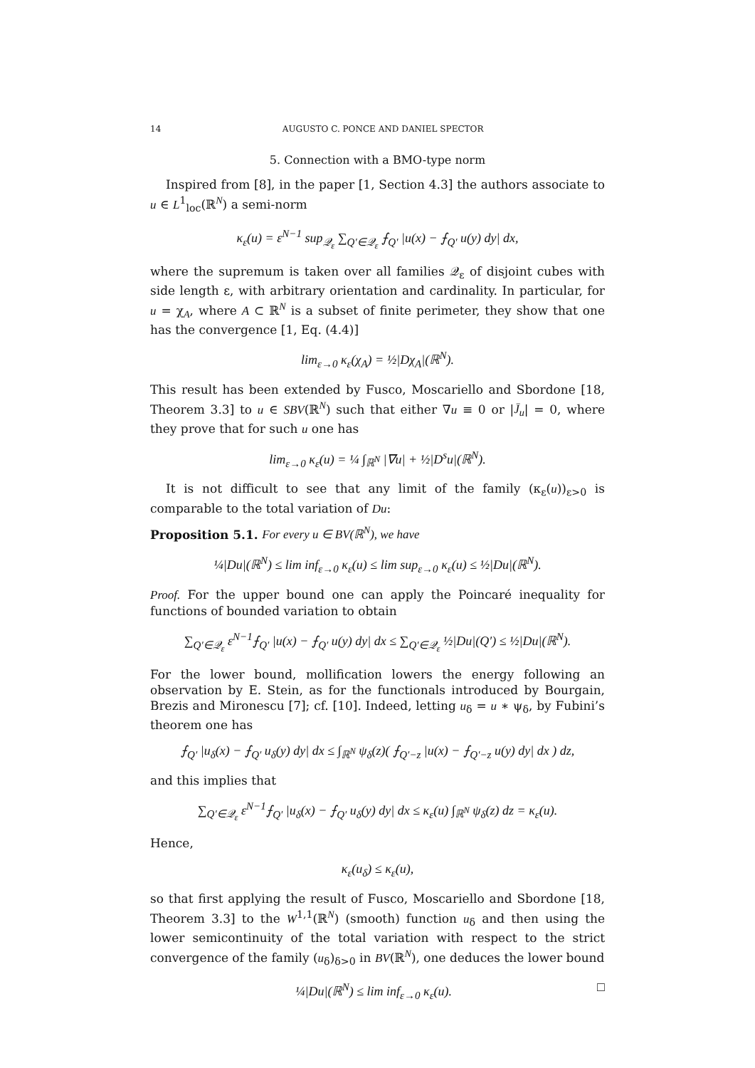14 AUGUSTO C. PONCE AND DANIEL SPECTOR
5. Connection with a BMO-type norm
Inspired from [8], in the paper [1, Section 4.3] the authors associate to u ∈ L<sup>1</sup><sub>loc</sub>(ℝ<sup>N</sup>) a semi-norm
κ<sub>ε</sub>(u) = ε<sup>N−1</sup> sup<sub>𝒬<sub>ε</sub></sub> ∑<sub>Q′∈𝒬<sub>ε</sub></sub> ⨍<sub>Q′</sub> |u(x) − ⨍<sub>Q′</sub> u(y) dy| dx,
where the supremum is taken over all families 𝒬<sub>ε</sub> of disjoint cubes with side length ε, with arbitrary orientation and cardinality. In particular, for u = χ<sub>A</sub>, where A ⊂ ℝ<sup>N</sup> is a subset of finite perimeter, they show that one has the convergence [1, Eq. (4.4)]
lim<sub>ε→0</sub> κ<sub>ε</sub>(χ<sub>A</sub>) = ½|Dχ<sub>A</sub>|(ℝ<sup>N</sup>).
This result has been extended by Fusco, Moscariello and Sbordone [18, Theorem 3.3] to u ∈ SBV(ℝ<sup>N</sup>) such that either ∇u ≡ 0 or |J̄<sub>u</sub>| = 0, where they prove that for such u one has
lim<sub>ε→0</sub> κ<sub>ε</sub>(u) = ¼ ∫<sub>ℝ<sup>N</sup></sub> |∇u| + ½|D<sup>s</sup>u|(ℝ<sup>N</sup>).
It is not difficult to see that any limit of the family (κ<sub>ε</sub>(u))<sub>ε>0</sub> is comparable to the total variation of Du:
Proposition 5.1. For every u ∈ BV(ℝ<sup>N</sup>), we have
¼|Du|(ℝ<sup>N</sup>) ≤ lim inf<sub>ε→0</sub> κ<sub>ε</sub>(u) ≤ lim sup<sub>ε→0</sub> κ<sub>ε</sub>(u) ≤ ½|Du|(ℝ<sup>N</sup>).
Proof. For the upper bound one can apply the Poincaré inequality for functions of bounded variation to obtain
∑<sub>Q′∈𝒬<sub>ε</sub></sub> ε<sup>N−1</sup>⨍<sub>Q′</sub> |u(x) − ⨍<sub>Q′</sub> u(y) dy| dx ≤ ∑<sub>Q′∈𝒬<sub>ε</sub></sub> ½|Du|(Q′) ≤ ½|Du|(ℝ<sup>N</sup>).
For the lower bound, mollification lowers the energy following an observation by E. Stein, as for the functionals introduced by Bourgain, Brezis and Mironescu [7]; cf. [10]. Indeed, letting u<sub>δ</sub> = u ∗ ψ<sub>δ</sub>, by Fubini’s theorem one has
⨍<sub>Q′</sub> |u<sub>δ</sub>(x) − ⨍<sub>Q′</sub> u<sub>δ</sub>(y) dy| dx ≤ ∫<sub>ℝ<sup>N</sup></sub> ψ<sub>δ</sub>(z)( ⨍<sub>Q′−z</sub> |u(x) − ⨍<sub>Q′−z</sub> u(y) dy| dx ) dz,
and this implies that
∑<sub>Q′∈𝒬<sub>ε</sub></sub> ε<sup>N−1</sup>⨍<sub>Q′</sub> |u<sub>δ</sub>(x) − ⨍<sub>Q′</sub> u<sub>δ</sub>(y) dy| dx ≤ κ<sub>ε</sub>(u) ∫<sub>ℝ<sup>N</sup></sub> ψ<sub>δ</sub>(z) dz = κ<sub>ε</sub>(u).
Hence,
κ<sub>ε</sub>(u<sub>δ</sub>) ≤ κ<sub>ε</sub>(u),
so that first applying the result of Fusco, Moscariello and Sbordone [18, Theorem 3.3] to the W<sup>1,1</sup>(ℝ<sup>N</sup>) (smooth) function u<sub>δ</sub> and then using the lower semicontinuity of the total variation with respect to the strict convergence of the family (u<sub>δ</sub>)<sub>δ>0</sub> in BV(ℝ<sup>N</sup>), one deduces the lower bound
¼|Du|(ℝ<sup>N</sup>) ≤ lim inf<sub>ε→0</sub> κ<sub>ε</sub>(u). □